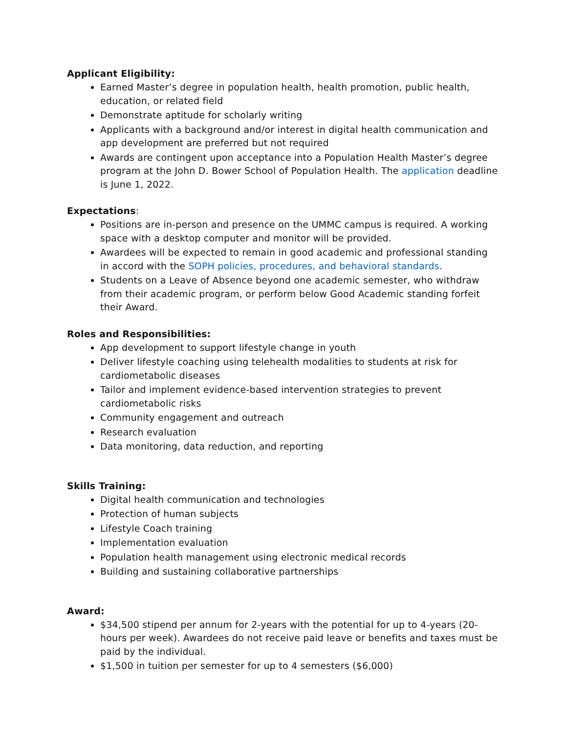Applicant Eligibility:
Earned Master’s degree in population health, health promotion, public health, education, or related field
Demonstrate aptitude for scholarly writing
Applicants with a background and/or interest in digital health communication and app development are preferred but not required
Awards are contingent upon acceptance into a Population Health Master’s degree program at the John D. Bower School of Population Health. The application deadline is June 1, 2022.
Expectations:
Positions are in-person and presence on the UMMC campus is required. A working space with a desktop computer and monitor will be provided.
Awardees will be expected to remain in good academic and professional standing in accord with the SOPH policies, procedures, and behavioral standards.
Students on a Leave of Absence beyond one academic semester, who withdraw from their academic program, or perform below Good Academic standing forfeit their Award.
Roles and Responsibilities:
App development to support lifestyle change in youth
Deliver lifestyle coaching using telehealth modalities to students at risk for cardiometabolic diseases
Tailor and implement evidence-based intervention strategies to prevent cardiometabolic risks
Community engagement and outreach
Research evaluation
Data monitoring, data reduction, and reporting
Skills Training:
Digital health communication and technologies
Protection of human subjects
Lifestyle Coach training
Implementation evaluation
Population health management using electronic medical records
Building and sustaining collaborative partnerships
Award:
$34,500 stipend per annum for 2-years with the potential for up to 4-years (20-hours per week). Awardees do not receive paid leave or benefits and taxes must be paid by the individual.
$1,500 in tuition per semester for up to 4 semesters ($6,000)